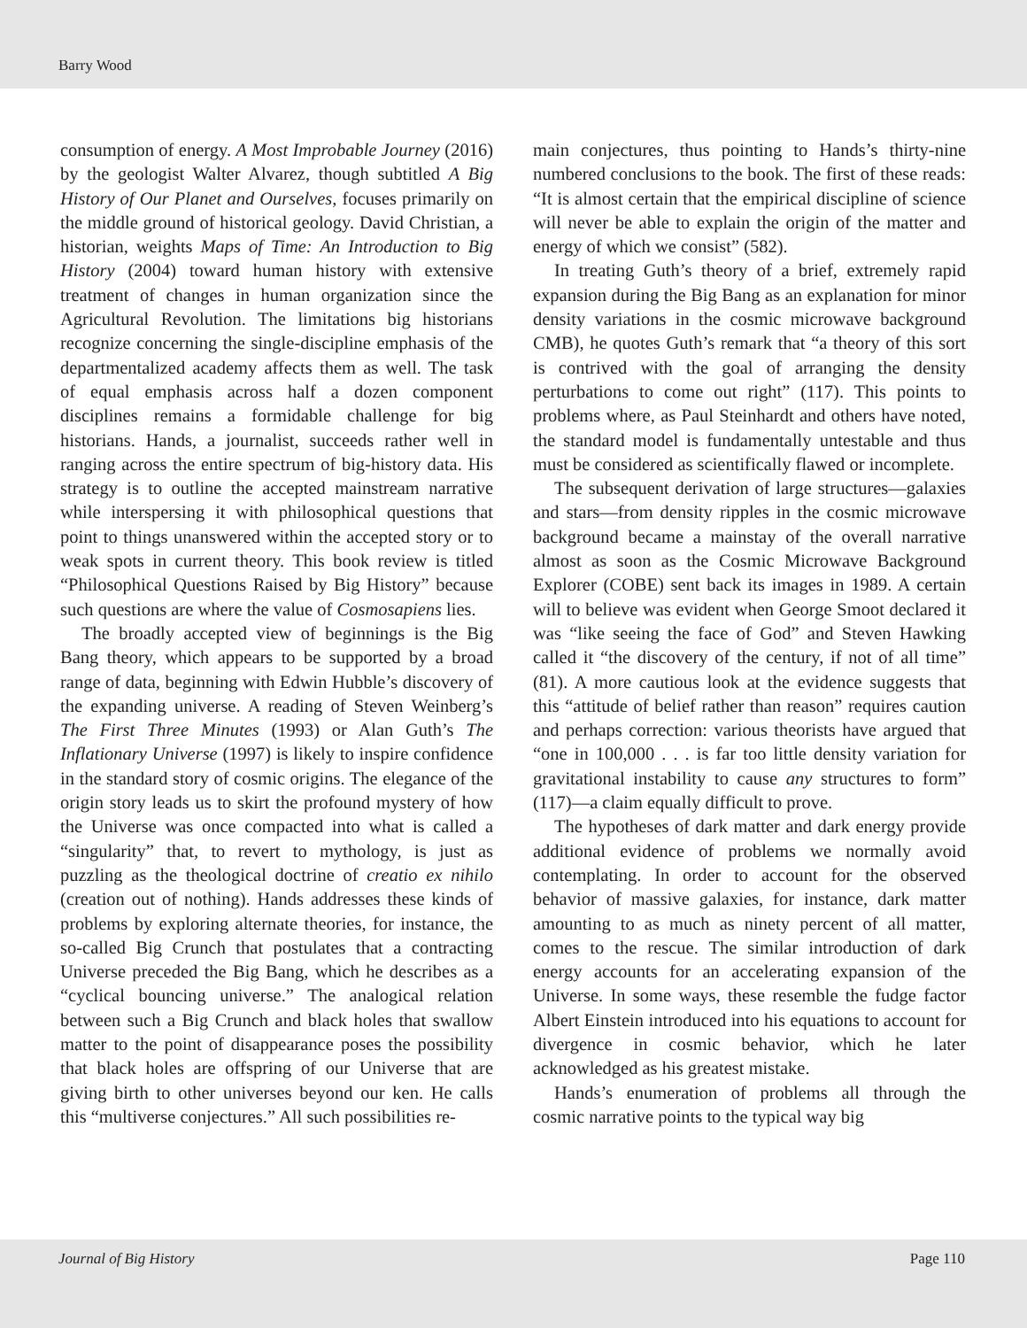Barry Wood
consumption of energy. A Most Improbable Journey (2016) by the geologist Walter Alvarez, though subtitled A Big History of Our Planet and Ourselves, focuses primarily on the middle ground of historical geology. David Christian, a historian, weights Maps of Time: An Introduction to Big History (2004) toward human history with extensive treatment of changes in human organization since the Agricultural Revolution. The limitations big historians recognize concerning the single-discipline emphasis of the departmentalized academy affects them as well. The task of equal emphasis across half a dozen component disciplines remains a formidable challenge for big historians. Hands, a journalist, succeeds rather well in ranging across the entire spectrum of big-history data. His strategy is to outline the accepted mainstream narrative while interspersing it with philosophical questions that point to things unanswered within the accepted story or to weak spots in current theory. This book review is titled “Philosophical Questions Raised by Big History” because such questions are where the value of Cosmosapiens lies.
The broadly accepted view of beginnings is the Big Bang theory, which appears to be supported by a broad range of data, beginning with Edwin Hubble’s discovery of the expanding universe. A reading of Steven Weinberg’s The First Three Minutes (1993) or Alan Guth’s The Inflationary Universe (1997) is likely to inspire confidence in the standard story of cosmic origins. The elegance of the origin story leads us to skirt the profound mystery of how the Universe was once compacted into what is called a “singularity” that, to revert to mythology, is just as puzzling as the theological doctrine of creatio ex nihilo (creation out of nothing). Hands addresses these kinds of problems by exploring alternate theories, for instance, the so-called Big Crunch that postulates that a contracting Universe preceded the Big Bang, which he describes as a “cyclical bouncing universe.” The analogical relation between such a Big Crunch and black holes that swallow matter to the point of disappearance poses the possibility that black holes are offspring of our Universe that are giving birth to other universes beyond our ken. He calls this “multiverse conjectures.” All such possibilities re-
main conjectures, thus pointing to Hands’s thirty-nine numbered conclusions to the book. The first of these reads: “It is almost certain that the empirical discipline of science will never be able to explain the origin of the matter and energy of which we consist” (582).
In treating Guth’s theory of a brief, extremely rapid expansion during the Big Bang as an explanation for minor density variations in the cosmic microwave background CMB), he quotes Guth’s remark that “a theory of this sort is contrived with the goal of arranging the density perturbations to come out right” (117). This points to problems where, as Paul Steinhardt and others have noted, the standard model is fundamentally untestable and thus must be considered as scientifically flawed or incomplete.
The subsequent derivation of large structures—galaxies and stars—from density ripples in the cosmic microwave background became a mainstay of the overall narrative almost as soon as the Cosmic Microwave Background Explorer (COBE) sent back its images in 1989. A certain will to believe was evident when George Smoot declared it was “like seeing the face of God” and Steven Hawking called it “the discovery of the century, if not of all time” (81). A more cautious look at the evidence suggests that this “attitude of belief rather than reason” requires caution and perhaps correction: various theorists have argued that “one in 100,000 . . . is far too little density variation for gravitational instability to cause any structures to form” (117)—a claim equally difficult to prove.
The hypotheses of dark matter and dark energy provide additional evidence of problems we normally avoid contemplating. In order to account for the observed behavior of massive galaxies, for instance, dark matter amounting to as much as ninety percent of all matter, comes to the rescue. The similar introduction of dark energy accounts for an accelerating expansion of the Universe. In some ways, these resemble the fudge factor Albert Einstein introduced into his equations to account for divergence in cosmic behavior, which he later acknowledged as his greatest mistake.
Hands’s enumeration of problems all through the cosmic narrative points to the typical way big
Journal of Big History Page 110